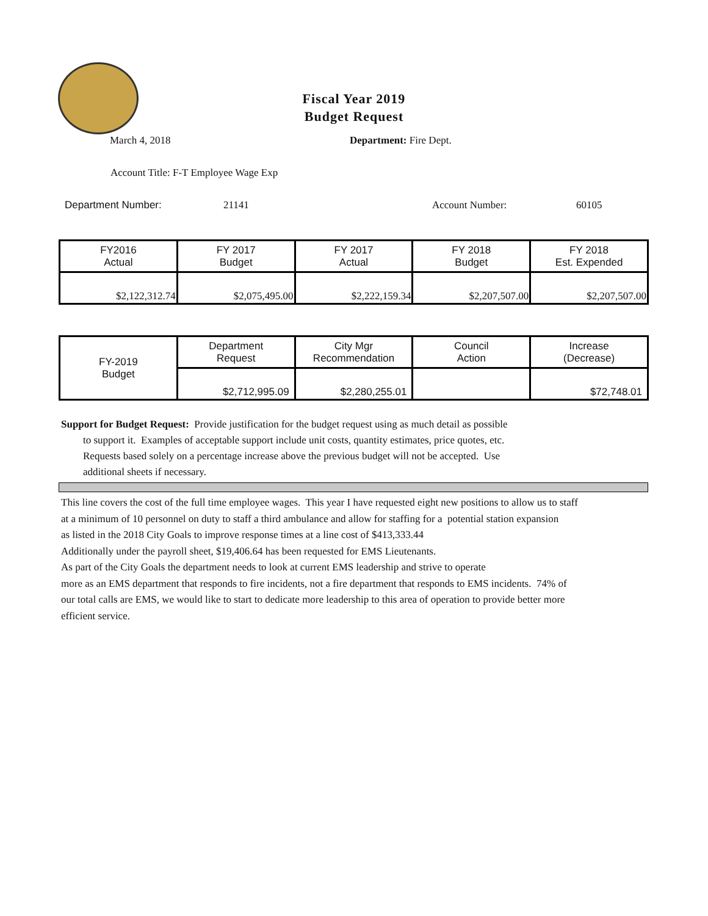Fiscal Year 2019
Budget Request
March 4, 2018 Department: Fire Dept.
Account Title: F-T Employee Wage Exp
Department Number: 21141 Account Number: 60105
| FY2016 Actual | FY 2017 Budget | FY 2017 Actual | FY 2018 Budget | FY 2018 Est. Expended |
| $2,122,312.74 | $2,075,495.00 | $2,222,159.34 | $2,207,507.00 | $2,207,507.00 |
| FY-2019 Budget | Department Request | City Mgr Recommendation | Council Action | Increase (Decrease) |
| | $2,712,995.09 | $2,280,255.01 | | $72,748.01 |
Support for Budget Request: Provide justification for the budget request using as much detail as possible
to support it. Examples of acceptable support include unit costs, quantity estimates, price quotes, etc.
Requests based solely on a percentage increase above the previous budget will not be accepted. Use
additional sheets if necessary.
This line covers the cost of the full time employee wages. This year I have requested eight new positions to allow us to staff
at a minimum of 10 personnel on duty to staff a third ambulance and allow for staffing for a potential station expansion
as listed in the 2018 City Goals to improve response times at a line cost of $413,333.44
Additionally under the payroll sheet, $19,406.64 has been requested for EMS Lieutenants.
As part of the City Goals the department needs to look at current EMS leadership and strive to operate
more as an EMS department that responds to fire incidents, not a fire department that responds to EMS incidents. 74% of
our total calls are EMS, we would like to start to dedicate more leadership to this area of operation to provide better more
efficient service.